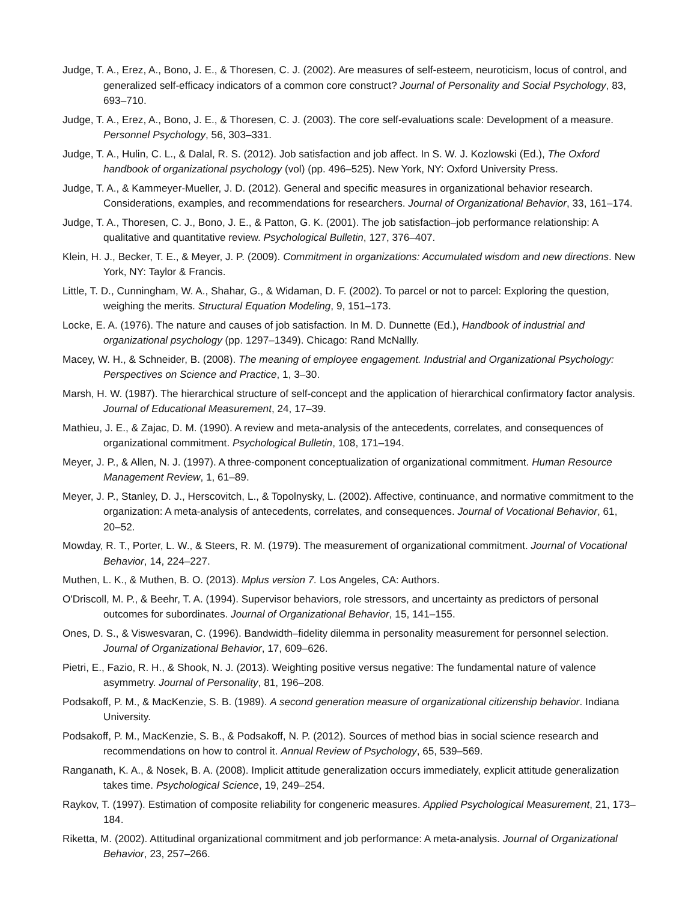Judge, T. A., Erez, A., Bono, J. E., & Thoresen, C. J. (2002). Are measures of self-esteem, neuroticism, locus of control, and generalized self-efficacy indicators of a common core construct? Journal of Personality and Social Psychology, 83, 693–710.
Judge, T. A., Erez, A., Bono, J. E., & Thoresen, C. J. (2003). The core self-evaluations scale: Development of a measure. Personnel Psychology, 56, 303–331.
Judge, T. A., Hulin, C. L., & Dalal, R. S. (2012). Job satisfaction and job affect. In S. W. J. Kozlowski (Ed.), The Oxford handbook of organizational psychology (vol) (pp. 496–525). New York, NY: Oxford University Press.
Judge, T. A., & Kammeyer-Mueller, J. D. (2012). General and specific measures in organizational behavior research. Considerations, examples, and recommendations for researchers. Journal of Organizational Behavior, 33, 161–174.
Judge, T. A., Thoresen, C. J., Bono, J. E., & Patton, G. K. (2001). The job satisfaction–job performance relationship: A qualitative and quantitative review. Psychological Bulletin, 127, 376–407.
Klein, H. J., Becker, T. E., & Meyer, J. P. (2009). Commitment in organizations: Accumulated wisdom and new directions. New York, NY: Taylor & Francis.
Little, T. D., Cunningham, W. A., Shahar, G., & Widaman, D. F. (2002). To parcel or not to parcel: Exploring the question, weighing the merits. Structural Equation Modeling, 9, 151–173.
Locke, E. A. (1976). The nature and causes of job satisfaction. In M. D. Dunnette (Ed.), Handbook of industrial and organizational psychology (pp. 1297–1349). Chicago: Rand McNallly.
Macey, W. H., & Schneider, B. (2008). The meaning of employee engagement. Industrial and Organizational Psychology: Perspectives on Science and Practice, 1, 3–30.
Marsh, H. W. (1987). The hierarchical structure of self-concept and the application of hierarchical confirmatory factor analysis. Journal of Educational Measurement, 24, 17–39.
Mathieu, J. E., & Zajac, D. M. (1990). A review and meta-analysis of the antecedents, correlates, and consequences of organizational commitment. Psychological Bulletin, 108, 171–194.
Meyer, J. P., & Allen, N. J. (1997). A three-component conceptualization of organizational commitment. Human Resource Management Review, 1, 61–89.
Meyer, J. P., Stanley, D. J., Herscovitch, L., & Topolnysky, L. (2002). Affective, continuance, and normative commitment to the organization: A meta-analysis of antecedents, correlates, and consequences. Journal of Vocational Behavior, 61, 20–52.
Mowday, R. T., Porter, L. W., & Steers, R. M. (1979). The measurement of organizational commitment. Journal of Vocational Behavior, 14, 224–227.
Muthen, L. K., & Muthen, B. O. (2013). Mplus version 7. Los Angeles, CA: Authors.
O'Driscoll, M. P., & Beehr, T. A. (1994). Supervisor behaviors, role stressors, and uncertainty as predictors of personal outcomes for subordinates. Journal of Organizational Behavior, 15, 141–155.
Ones, D. S., & Viswesvaran, C. (1996). Bandwidth–fidelity dilemma in personality measurement for personnel selection. Journal of Organizational Behavior, 17, 609–626.
Pietri, E., Fazio, R. H., & Shook, N. J. (2013). Weighting positive versus negative: The fundamental nature of valence asymmetry. Journal of Personality, 81, 196–208.
Podsakoff, P. M., & MacKenzie, S. B. (1989). A second generation measure of organizational citizenship behavior. Indiana University.
Podsakoff, P. M., MacKenzie, S. B., & Podsakoff, N. P. (2012). Sources of method bias in social science research and recommendations on how to control it. Annual Review of Psychology, 65, 539–569.
Ranganath, K. A., & Nosek, B. A. (2008). Implicit attitude generalization occurs immediately, explicit attitude generalization takes time. Psychological Science, 19, 249–254.
Raykov, T. (1997). Estimation of composite reliability for congeneric measures. Applied Psychological Measurement, 21, 173–184.
Riketta, M. (2002). Attitudinal organizational commitment and job performance: A meta-analysis. Journal of Organizational Behavior, 23, 257–266.